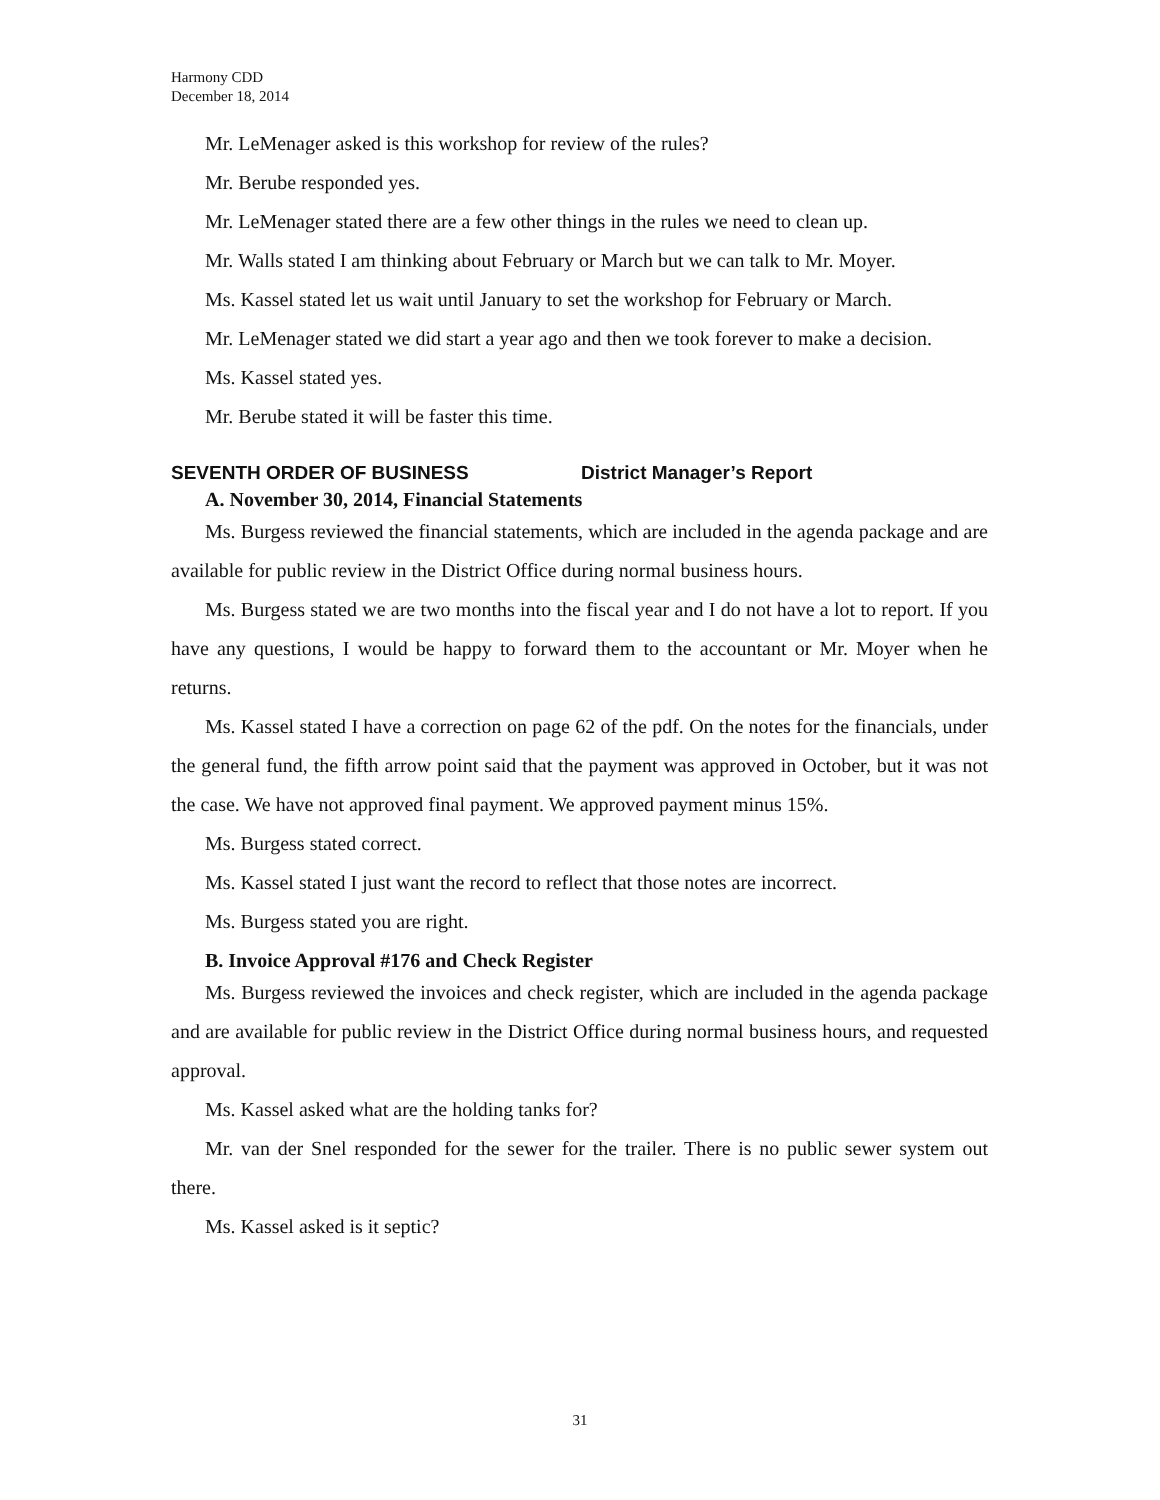Harmony CDD
December 18, 2014
Mr. LeMenager asked is this workshop for review of the rules?
Mr. Berube responded yes.
Mr. LeMenager stated there are a few other things in the rules we need to clean up.
Mr. Walls stated I am thinking about February or March but we can talk to Mr. Moyer.
Ms. Kassel stated let us wait until January to set the workshop for February or March.
Mr. LeMenager stated we did start a year ago and then we took forever to make a decision.
Ms. Kassel stated yes.
Mr. Berube stated it will be faster this time.
SEVENTH ORDER OF BUSINESS District Manager’s Report
A. November 30, 2014, Financial Statements
Ms. Burgess reviewed the financial statements, which are included in the agenda package and are available for public review in the District Office during normal business hours.
Ms. Burgess stated we are two months into the fiscal year and I do not have a lot to report. If you have any questions, I would be happy to forward them to the accountant or Mr. Moyer when he returns.
Ms. Kassel stated I have a correction on page 62 of the pdf. On the notes for the financials, under the general fund, the fifth arrow point said that the payment was approved in October, but it was not the case. We have not approved final payment. We approved payment minus 15%.
Ms. Burgess stated correct.
Ms. Kassel stated I just want the record to reflect that those notes are incorrect.
Ms. Burgess stated you are right.
B. Invoice Approval #176 and Check Register
Ms. Burgess reviewed the invoices and check register, which are included in the agenda package and are available for public review in the District Office during normal business hours, and requested approval.
Ms. Kassel asked what are the holding tanks for?
Mr. van der Snel responded for the sewer for the trailer. There is no public sewer system out there.
Ms. Kassel asked is it septic?
31